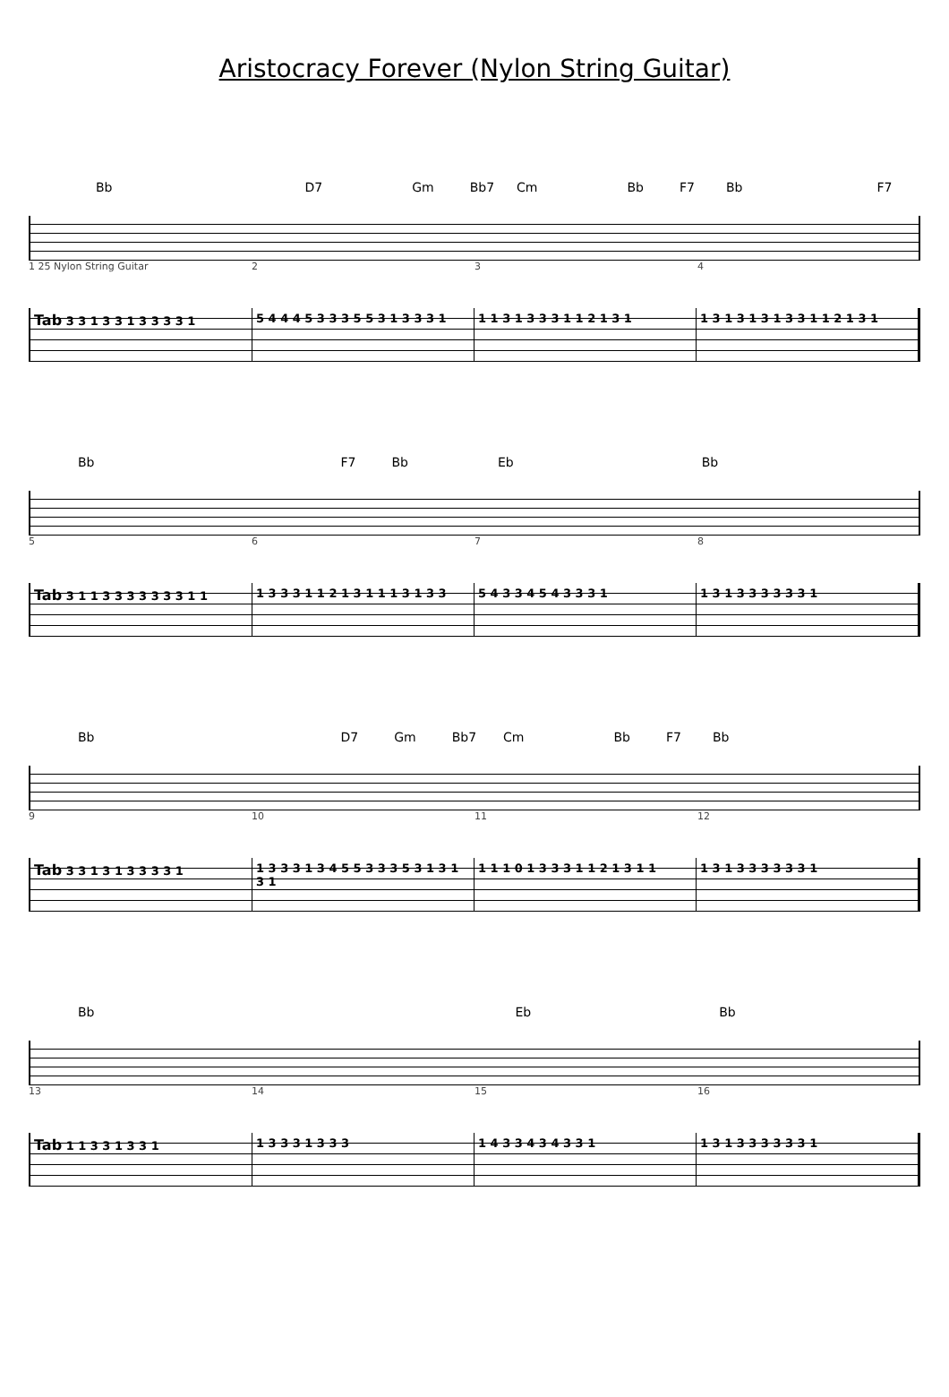Aristocracy Forever (Nylon String Guitar)
Bb D7 Gm Bb7 Cm Bb F7 Bb F7
1 25 Nylon String Guitar 234
Tab 3 3 1 3 3 1 3 3 3 3 1 5 4 4 4 5 3 3 3 5 5 3 1 3 3 3 1
1 1 3 1 3 3 3 1 1 2 1 3 1 1 3 1 3 1 3 1 3 3 1 1 2 1 3 1
Bb F7 Bb Eb Bb
5678
Tab 3 1 1 3 3 3 3 3 3 3 1 1 1 3 3 3 1 1 2 1 3 1 1 1 3 1 3 3
5 4 3 3 4 5 4 3 3 3 1 1 3 1 3 3 3 3 3 3 1
Bb D7 Gm Bb7 Cm Bb F7 Bb
9 10 11 12
Tab 3 3 1 3 1 3 3 3 3 1 1 3 3 3 1 3 4 5 5 3 3 3 5 3 1 3 1 3 1
1 1 1 0 1 3 3 3 1 1 2 1 3 1 1 1 3 1 3 3 3 3 3 3 1
Bb Eb Bb
13 14 15 16
Tab 1 1 3 3 1 3 3 1 1 3 3 3 1 3 3 3 1 4 3 3 4 3 4 3 3 1 1 3 1 3 3 3 3 3 3 1